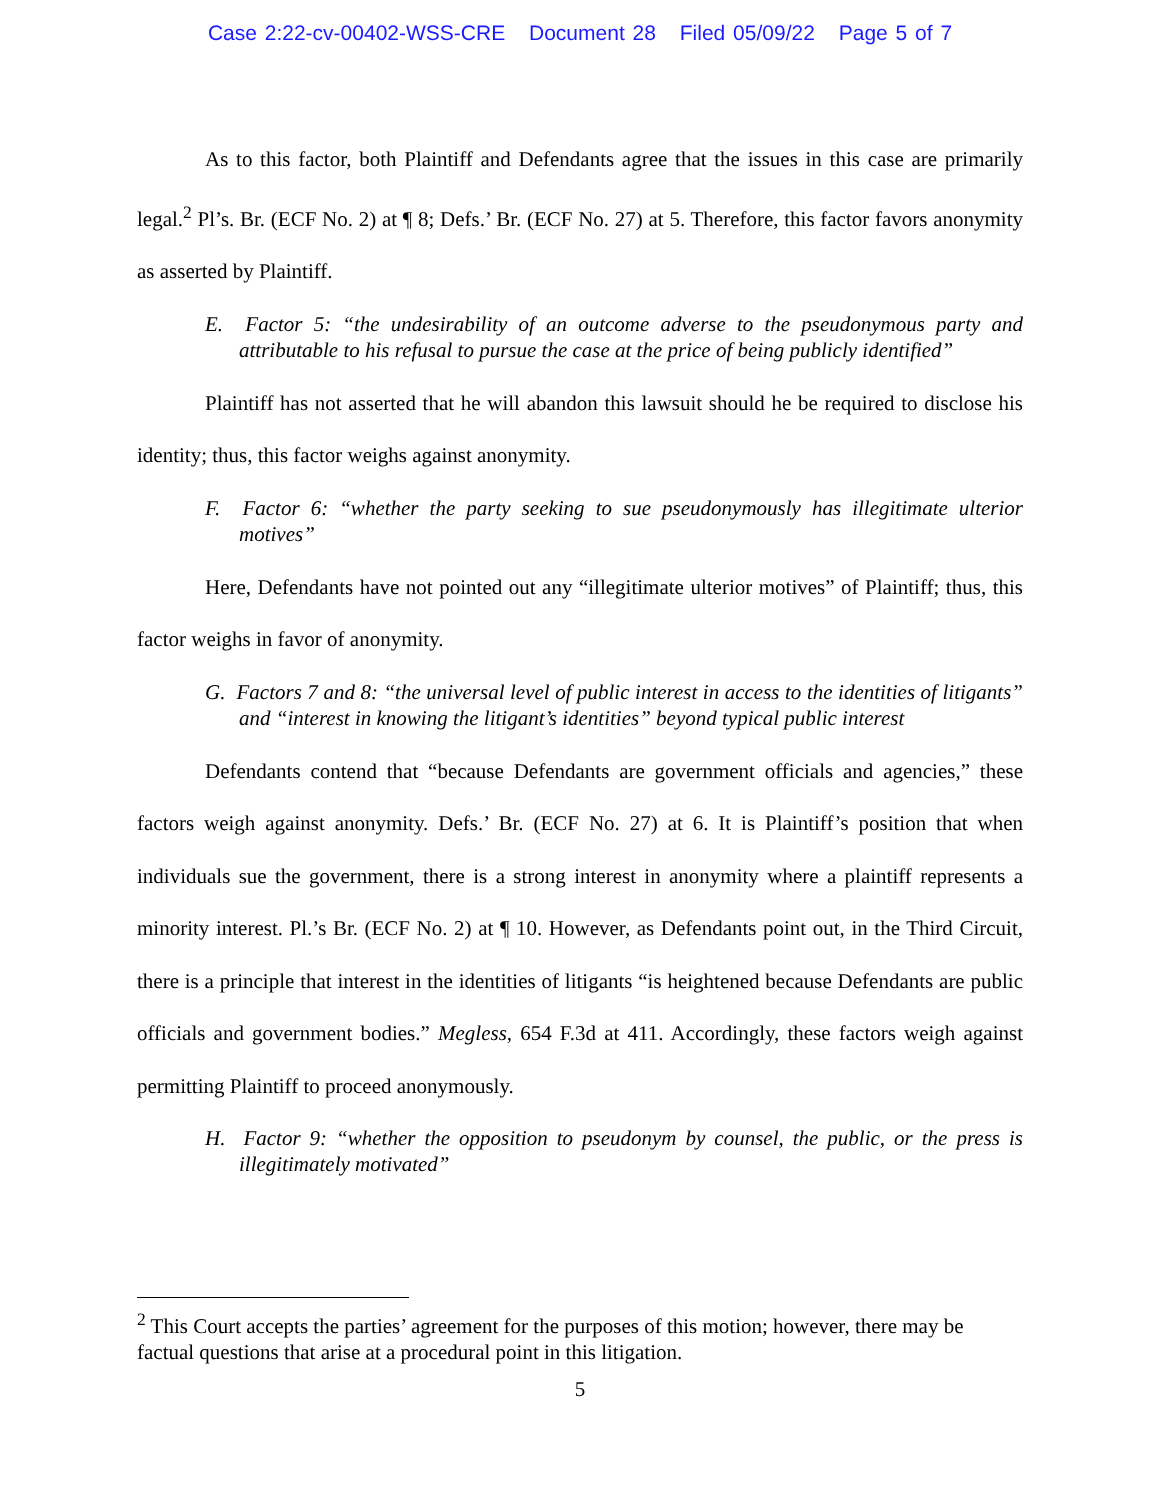Case 2:22-cv-00402-WSS-CRE Document 28 Filed 05/09/22 Page 5 of 7
As to this factor, both Plaintiff and Defendants agree that the issues in this case are primarily legal.<sup>2</sup> Pl’s. Br. (ECF No. 2) at ¶ 8; Defs.’ Br. (ECF No. 27) at 5. Therefore, this factor favors anonymity as asserted by Plaintiff.
E. Factor 5: “the undesirability of an outcome adverse to the pseudonymous party and attributable to his refusal to pursue the case at the price of being publicly identified”
Plaintiff has not asserted that he will abandon this lawsuit should he be required to disclose his identity; thus, this factor weighs against anonymity.
F. Factor 6: “whether the party seeking to sue pseudonymously has illegitimate ulterior motives”
Here, Defendants have not pointed out any “illegitimate ulterior motives” of Plaintiff; thus, this factor weighs in favor of anonymity.
G. Factors 7 and 8: “the universal level of public interest in access to the identities of litigants” and “interest in knowing the litigant’s identities” beyond typical public interest
Defendants contend that “because Defendants are government officials and agencies,” these factors weigh against anonymity. Defs.’ Br. (ECF No. 27) at 6. It is Plaintiff’s position that when individuals sue the government, there is a strong interest in anonymity where a plaintiff represents a minority interest. Pl.’s Br. (ECF No. 2) at ¶ 10. However, as Defendants point out, in the Third Circuit, there is a principle that interest in the identities of litigants “is heightened because Defendants are public officials and government bodies.” Megless, 654 F.3d at 411. Accordingly, these factors weigh against permitting Plaintiff to proceed anonymously.
H. Factor 9: “whether the opposition to pseudonym by counsel, the public, or the press is illegitimately motivated”
<sup>2</sup> This Court accepts the parties’ agreement for the purposes of this motion; however, there may be factual questions that arise at a procedural point in this litigation.
5